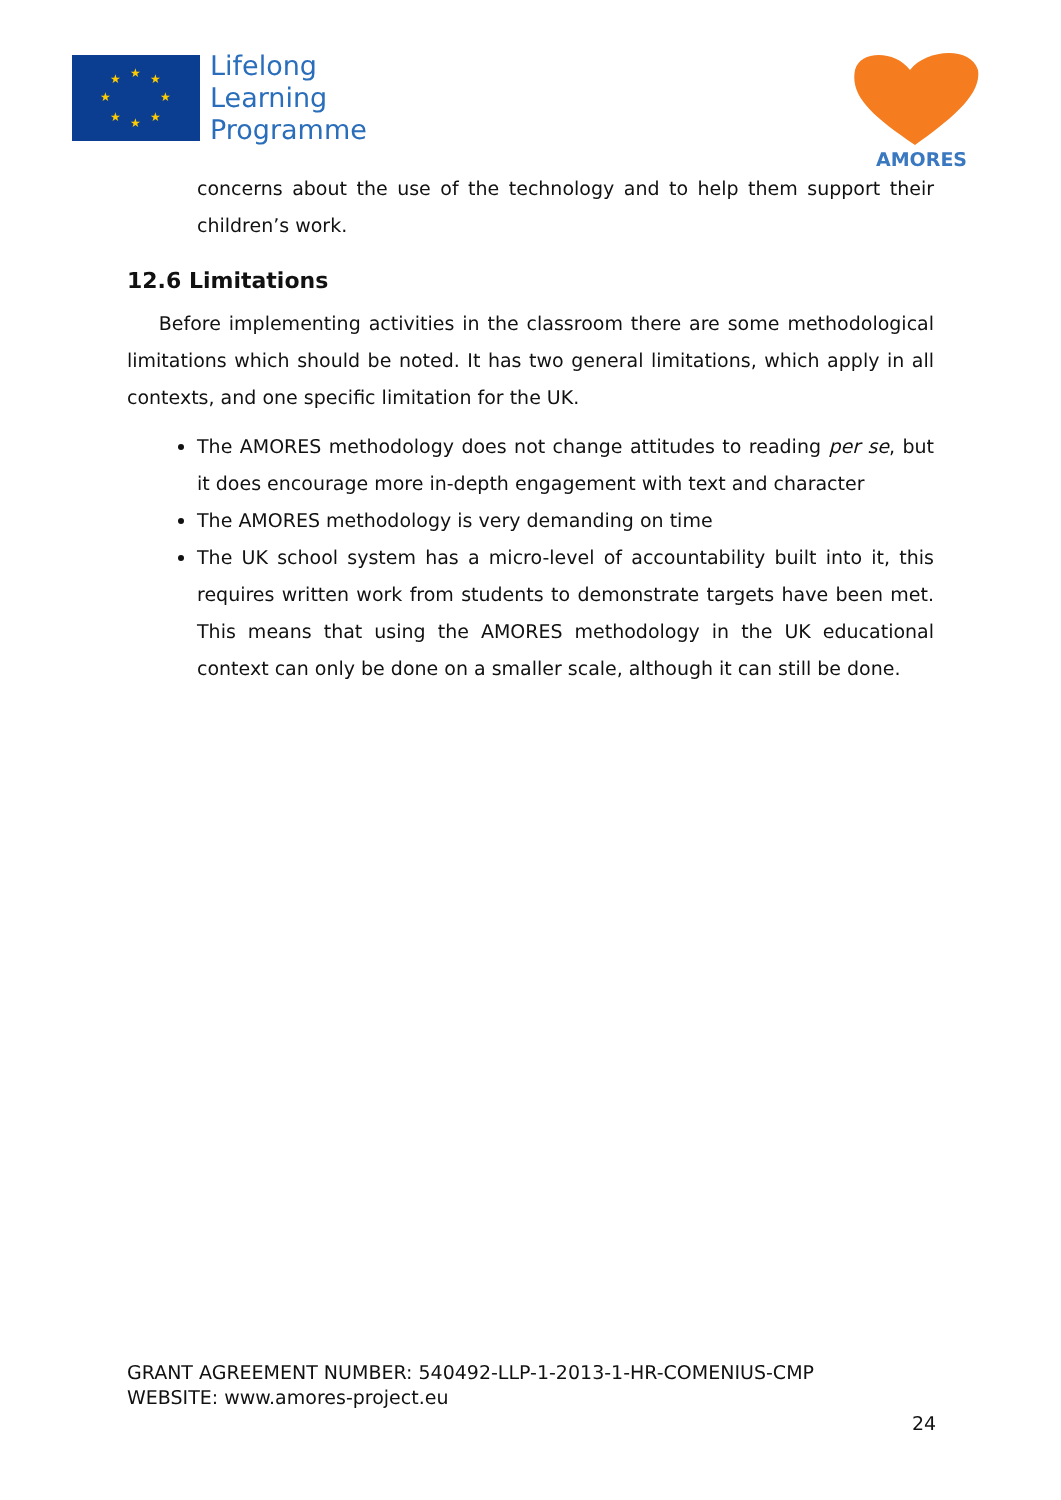★
★
★
★
★
★
★
★
Lifelong
Learning
Programme
AMORES
concerns about the use of the technology and to help them support their children’s work.
12.6 Limitations
Before implementing activities in the classroom there are some methodological limitations which should be noted. It has two general limitations, which apply in all contexts, and one specific limitation for the UK.
The AMORES methodology does not change attitudes to reading per se, but it does encourage more in-depth engagement with text and character
The AMORES methodology is very demanding on time
The UK school system has a micro-level of accountability built into it, this requires written work from students to demonstrate targets have been met. This means that using the AMORES methodology in the UK educational context can only be done on a smaller scale, although it can still be done.
GRANT AGREEMENT NUMBER: 540492-LLP-1-2013-1-HR-COMENIUS-CMP
WEBSITE: www.amores-project.eu
24